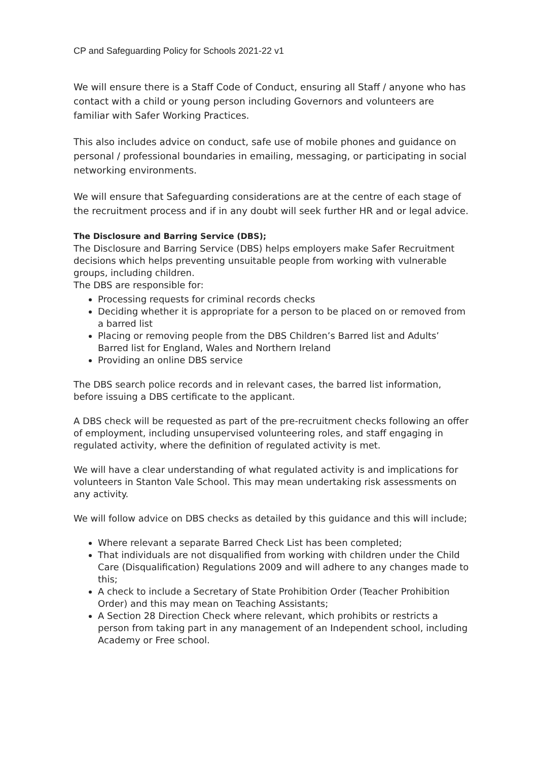CP and Safeguarding Policy for Schools 2021-22 v1
We will ensure there is a Staff Code of Conduct, ensuring all Staff / anyone who has contact with a child or young person including Governors and volunteers are familiar with Safer Working Practices.
This also includes advice on conduct, safe use of mobile phones and guidance on personal / professional boundaries in emailing, messaging, or participating in social networking environments.
We will ensure that Safeguarding considerations are at the centre of each stage of the recruitment process and if in any doubt will seek further HR and or legal advice.
The Disclosure and Barring Service (DBS);
The Disclosure and Barring Service (DBS) helps employers make Safer Recruitment decisions which helps preventing unsuitable people from working with vulnerable groups, including children.
The DBS are responsible for:
Processing requests for criminal records checks
Deciding whether it is appropriate for a person to be placed on or removed from a barred list
Placing or removing people from the DBS Children’s Barred list and Adults’ Barred list for England, Wales and Northern Ireland
Providing an online DBS service
The DBS search police records and in relevant cases, the barred list information, before issuing a DBS certificate to the applicant.
A DBS check will be requested as part of the pre-recruitment checks following an offer of employment, including unsupervised volunteering roles, and staff engaging in regulated activity, where the definition of regulated activity is met.
We will have a clear understanding of what regulated activity is and implications for volunteers in Stanton Vale School. This may mean undertaking risk assessments on any activity.
We will follow advice on DBS checks as detailed by this guidance and this will include;
Where relevant a separate Barred Check List has been completed;
That individuals are not disqualified from working with children under the Child Care (Disqualification) Regulations 2009 and will adhere to any changes made to this;
A check to include a Secretary of State Prohibition Order (Teacher Prohibition Order) and this may mean on Teaching Assistants;
A Section 28 Direction Check where relevant, which prohibits or restricts a person from taking part in any management of an Independent school, including Academy or Free school.